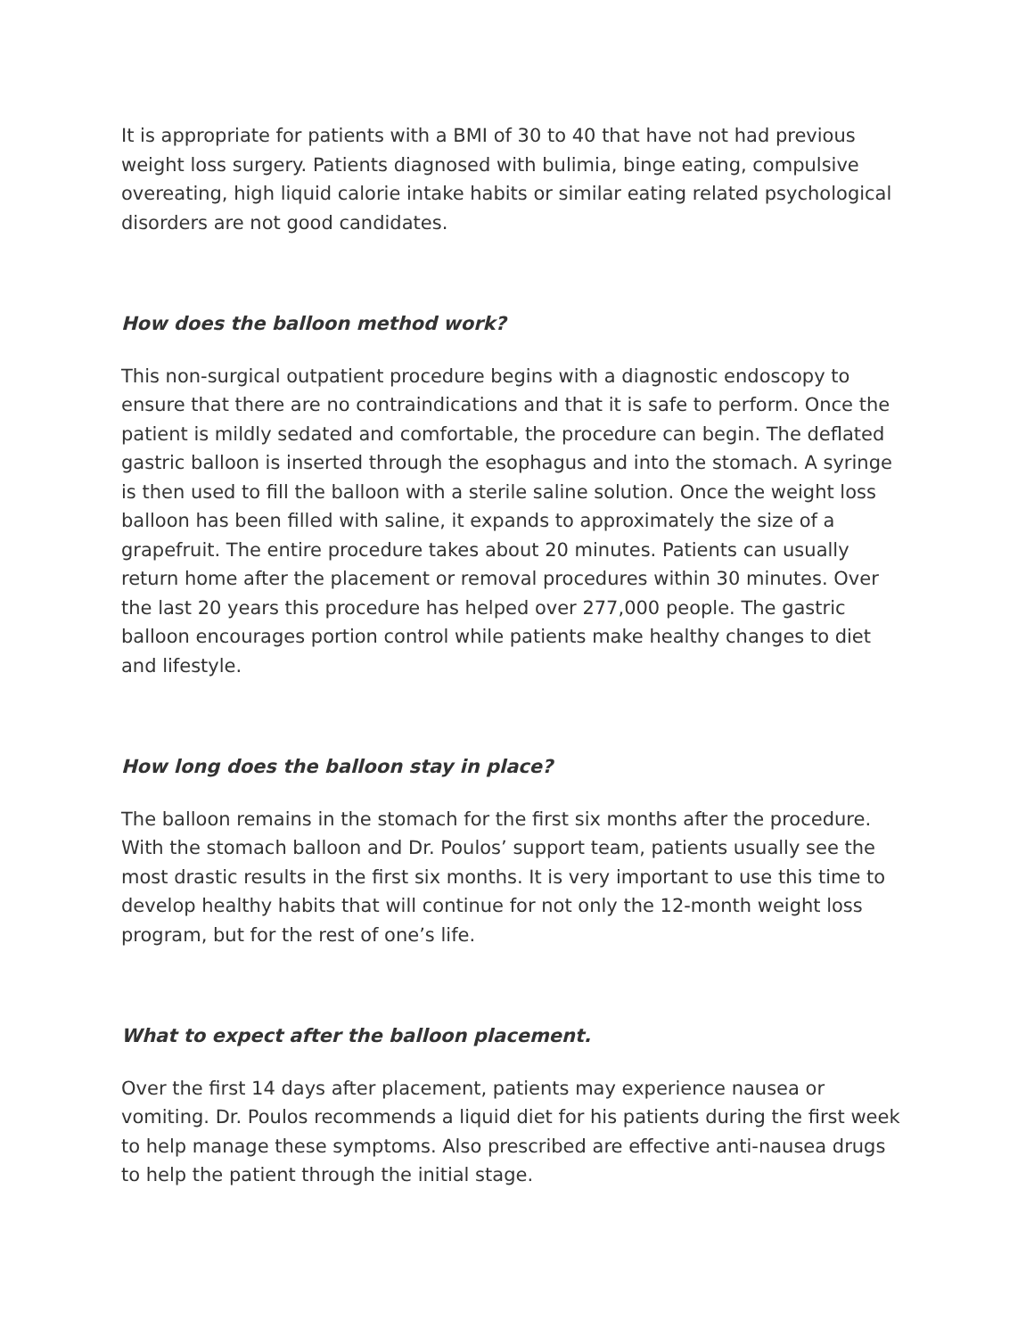It is appropriate for patients with a BMI of 30 to 40 that have not had previous weight loss surgery. Patients diagnosed with bulimia, binge eating, compulsive overeating, high liquid calorie intake habits or similar eating related psychological disorders are not good candidates.
How does the balloon method work?
This non-surgical outpatient procedure begins with a diagnostic endoscopy to ensure that there are no contraindications and that it is safe to perform. Once the patient is mildly sedated and comfortable, the procedure can begin. The deflated gastric balloon is inserted through the esophagus and into the stomach. A syringe is then used to fill the balloon with a sterile saline solution. Once the weight loss balloon has been filled with saline, it expands to approximately the size of a grapefruit. The entire procedure takes about 20 minutes. Patients can usually return home after the placement or removal procedures within 30 minutes. Over the last 20 years this procedure has helped over 277,000 people. The gastric balloon encourages portion control while patients make healthy changes to diet and lifestyle.
How long does the balloon stay in place?
The balloon remains in the stomach for the first six months after the procedure. With the stomach balloon and Dr. Poulos’ support team, patients usually see the most drastic results in the first six months. It is very important to use this time to develop healthy habits that will continue for not only the 12-month weight loss program, but for the rest of one’s life.
What to expect after the balloon placement.
Over the first 14 days after placement, patients may experience nausea or vomiting. Dr. Poulos recommends a liquid diet for his patients during the first week to help manage these symptoms. Also prescribed are effective anti-nausea drugs to help the patient through the initial stage.